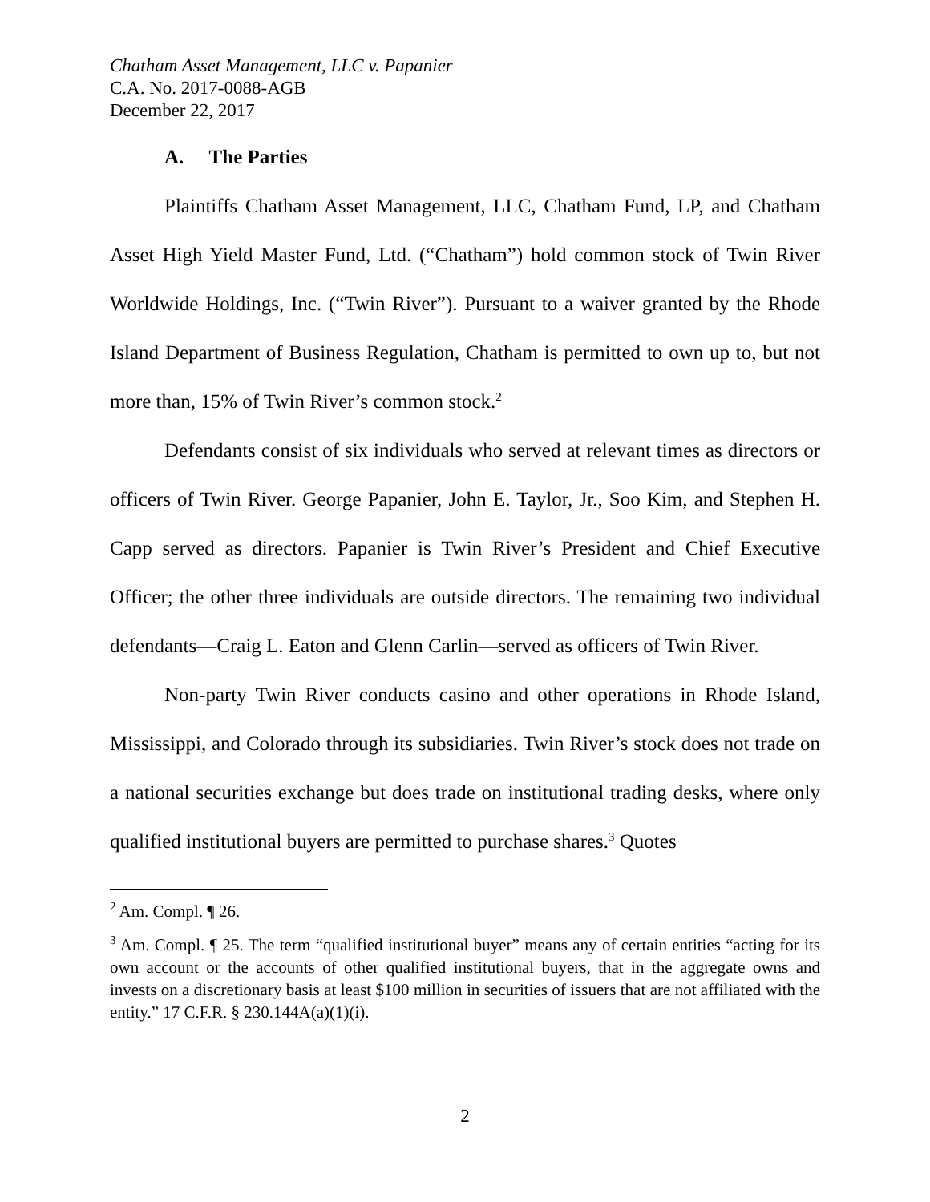Chatham Asset Management, LLC v. Papanier
C.A. No. 2017-0088-AGB
December 22, 2017
A. The Parties
Plaintiffs Chatham Asset Management, LLC, Chatham Fund, LP, and Chatham Asset High Yield Master Fund, Ltd. (“Chatham”) hold common stock of Twin River Worldwide Holdings, Inc. (“Twin River”). Pursuant to a waiver granted by the Rhode Island Department of Business Regulation, Chatham is permitted to own up to, but not more than, 15% of Twin River’s common stock.<sup>2</sup>
Defendants consist of six individuals who served at relevant times as directors or officers of Twin River. George Papanier, John E. Taylor, Jr., Soo Kim, and Stephen H. Capp served as directors. Papanier is Twin River’s President and Chief Executive Officer; the other three individuals are outside directors. The remaining two individual defendants—Craig L. Eaton and Glenn Carlin—served as officers of Twin River.
Non-party Twin River conducts casino and other operations in Rhode Island, Mississippi, and Colorado through its subsidiaries. Twin River’s stock does not trade on a national securities exchange but does trade on institutional trading desks, where only qualified institutional buyers are permitted to purchase shares.<sup>3</sup> Quotes
<sup>2</sup> Am. Compl. ¶ 26.
<sup>3</sup> Am. Compl. ¶ 25. The term “qualified institutional buyer” means any of certain entities “acting for its own account or the accounts of other qualified institutional buyers, that in the aggregate owns and invests on a discretionary basis at least $100 million in securities of issuers that are not affiliated with the entity.” 17 C.F.R. § 230.144A(a)(1)(i).
2